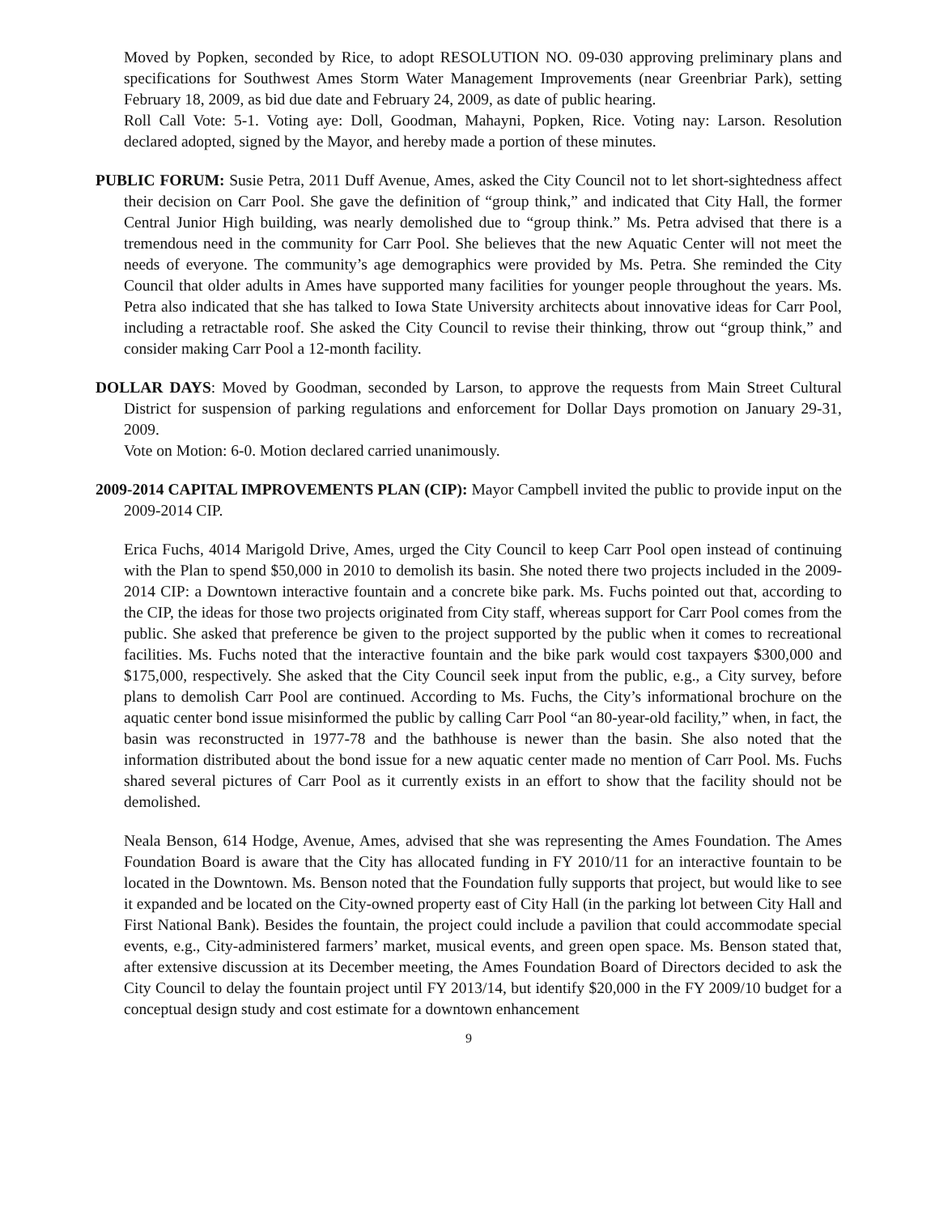Moved by Popken, seconded by Rice, to adopt RESOLUTION NO. 09-030 approving preliminary plans and specifications for Southwest Ames Storm Water Management Improvements (near Greenbriar Park), setting February 18, 2009, as bid due date and February 24, 2009, as date of public hearing.
Roll Call Vote: 5-1. Voting aye: Doll, Goodman, Mahayni, Popken, Rice. Voting nay: Larson. Resolution declared adopted, signed by the Mayor, and hereby made a portion of these minutes.
PUBLIC FORUM: Susie Petra, 2011 Duff Avenue, Ames, asked the City Council not to let short-sightedness affect their decision on Carr Pool. She gave the definition of “group think,” and indicated that City Hall, the former Central Junior High building, was nearly demolished due to “group think.” Ms. Petra advised that there is a tremendous need in the community for Carr Pool. She believes that the new Aquatic Center will not meet the needs of everyone. The community’s age demographics were provided by Ms. Petra. She reminded the City Council that older adults in Ames have supported many facilities for younger people throughout the years. Ms. Petra also indicated that she has talked to Iowa State University architects about innovative ideas for Carr Pool, including a retractable roof. She asked the City Council to revise their thinking, throw out “group think,” and consider making Carr Pool a 12-month facility.
DOLLAR DAYS: Moved by Goodman, seconded by Larson, to approve the requests from Main Street Cultural District for suspension of parking regulations and enforcement for Dollar Days promotion on January 29-31, 2009.
Vote on Motion: 6-0. Motion declared carried unanimously.
2009-2014 CAPITAL IMPROVEMENTS PLAN (CIP): Mayor Campbell invited the public to provide input on the 2009-2014 CIP.
Erica Fuchs, 4014 Marigold Drive, Ames, urged the City Council to keep Carr Pool open instead of continuing with the Plan to spend $50,000 in 2010 to demolish its basin. She noted there two projects included in the 2009-2014 CIP: a Downtown interactive fountain and a concrete bike park. Ms. Fuchs pointed out that, according to the CIP, the ideas for those two projects originated from City staff, whereas support for Carr Pool comes from the public. She asked that preference be given to the project supported by the public when it comes to recreational facilities. Ms. Fuchs noted that the interactive fountain and the bike park would cost taxpayers $300,000 and $175,000, respectively. She asked that the City Council seek input from the public, e.g., a City survey, before plans to demolish Carr Pool are continued. According to Ms. Fuchs, the City’s informational brochure on the aquatic center bond issue misinformed the public by calling Carr Pool “an 80-year-old facility,” when, in fact, the basin was reconstructed in 1977-78 and the bathhouse is newer than the basin. She also noted that the information distributed about the bond issue for a new aquatic center made no mention of Carr Pool. Ms. Fuchs shared several pictures of Carr Pool as it currently exists in an effort to show that the facility should not be demolished.
Neala Benson, 614 Hodge, Avenue, Ames, advised that she was representing the Ames Foundation. The Ames Foundation Board is aware that the City has allocated funding in FY 2010/11 for an interactive fountain to be located in the Downtown. Ms. Benson noted that the Foundation fully supports that project, but would like to see it expanded and be located on the City-owned property east of City Hall (in the parking lot between City Hall and First National Bank). Besides the fountain, the project could include a pavilion that could accommodate special events, e.g., City-administered farmers’ market, musical events, and green open space. Ms. Benson stated that, after extensive discussion at its December meeting, the Ames Foundation Board of Directors decided to ask the City Council to delay the fountain project until FY 2013/14, but identify $20,000 in the FY 2009/10 budget for a conceptual design study and cost estimate for a downtown enhancement
9